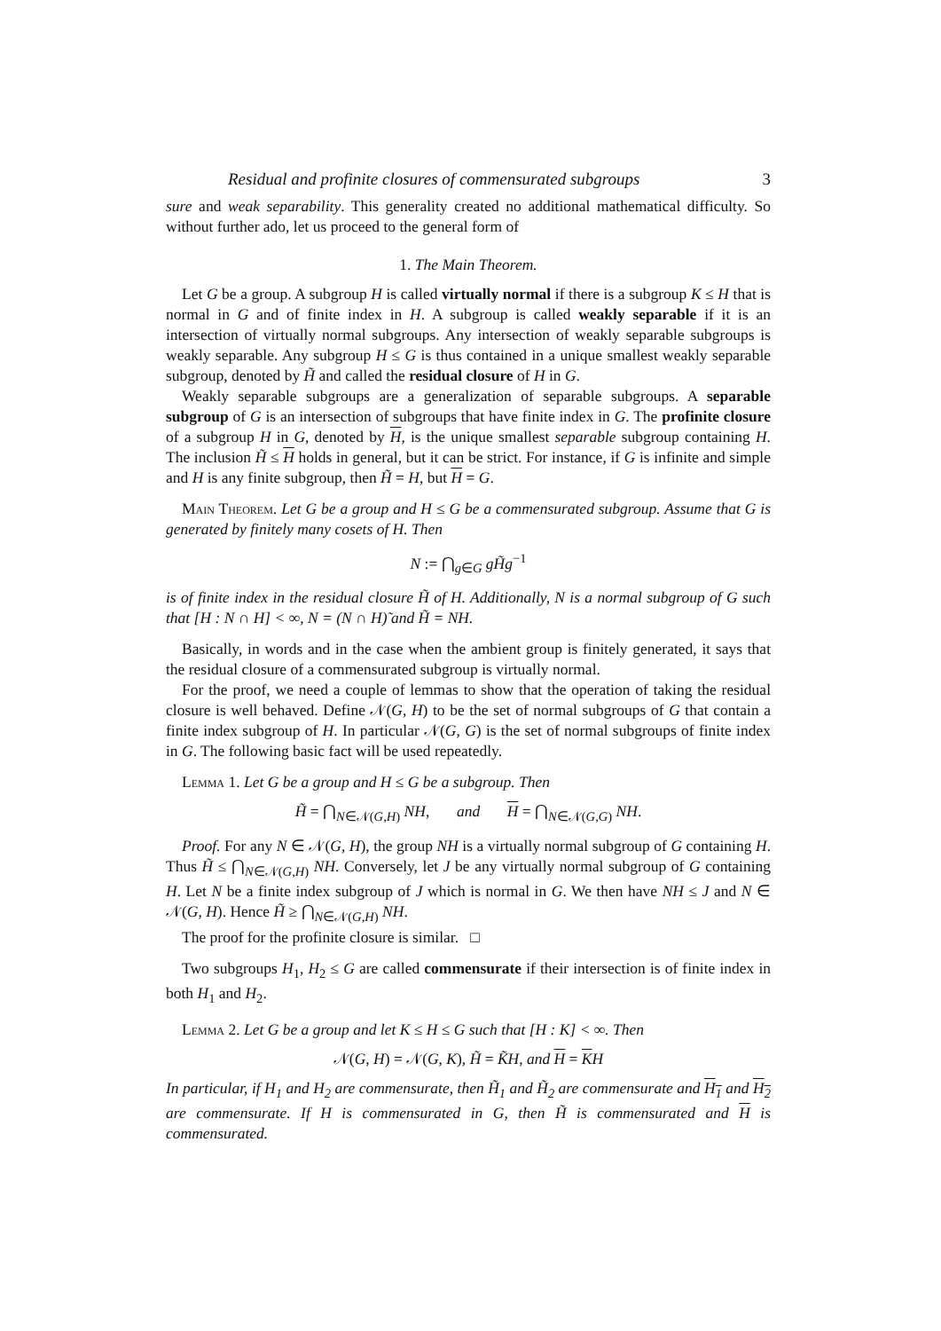Residual and profinite closures of commensurated subgroups 3
sure and weak separability. This generality created no additional mathematical difficulty. So without further ado, let us proceed to the general form of
1. The Main Theorem.
Let G be a group. A subgroup H is called virtually normal if there is a subgroup K ≤ H that is normal in G and of finite index in H. A subgroup is called weakly separable if it is an intersection of virtually normal subgroups. Any intersection of weakly separable subgroups is weakly separable. Any subgroup H ≤ G is thus contained in a unique smallest weakly separable subgroup, denoted by H̃ and called the residual closure of H in G.
Weakly separable subgroups are a generalization of separable subgroups. A separable subgroup of G is an intersection of subgroups that have finite index in G. The profinite closure of a subgroup H in G, denoted by H, is the unique smallest separable subgroup containing H. The inclusion H̃ ≤ H holds in general, but it can be strict. For instance, if G is infinite and simple and H is any finite subgroup, then H̃ = H, but H = G.
Main Theorem. Let G be a group and H ≤ G be a commensurated subgroup. Assume that G is generated by finitely many cosets of H. Then
N := ⋂<sub>g∈G</sub> gH̃g<sup>−1</sup>
is of finite index in the residual closure H̃ of H. Additionally, N is a normal subgroup of G such that [H : N ∩ H] < ∞, N = (N ∩ H)̃ and H̃ = NH.
Basically, in words and in the case when the ambient group is finitely generated, it says that the residual closure of a commensurated subgroup is virtually normal.
For the proof, we need a couple of lemmas to show that the operation of taking the residual closure is well behaved. Define 𝒩(G, H) to be the set of normal subgroups of G that contain a finite index subgroup of H. In particular 𝒩(G, G) is the set of normal subgroups of finite index in G. The following basic fact will be used repeatedly.
Lemma 1. Let G be a group and H ≤ G be a subgroup. Then
H̃ = ⋂<sub>N∈𝒩(G,H)</sub> NH, and H = ⋂<sub>N∈𝒩(G,G)</sub> NH.
Proof. For any N ∈ 𝒩(G, H), the group NH is a virtually normal subgroup of G containing H. Thus H̃ ≤ ⋂<sub>N∈𝒩(G,H)</sub> NH. Conversely, let J be any virtually normal subgroup of G containing H. Let N be a finite index subgroup of J which is normal in G. We then have NH ≤ J and N ∈ 𝒩(G, H). Hence H̃ ≥ ⋂<sub>N∈𝒩(G,H)</sub> NH.
The proof for the profinite closure is similar. □
Two subgroups H<sub>1</sub>, H<sub>2</sub> ≤ G are called commensurate if their intersection is of finite index in both H<sub>1</sub> and H<sub>2</sub>.
Lemma 2. Let G be a group and let K ≤ H ≤ G such that [H : K] < ∞. Then
𝒩(G, H) = 𝒩(G, K), H̃ = K̃H, and H = KH
In particular, if H<sub>1</sub> and H<sub>2</sub> are commensurate, then H̃<sub>1</sub> and H̃<sub>2</sub> are commensurate and H<sub>1</sub> and H<sub>2</sub> are commensurate. If H is commensurated in G, then H̃ is commensurated and H is commensurated.